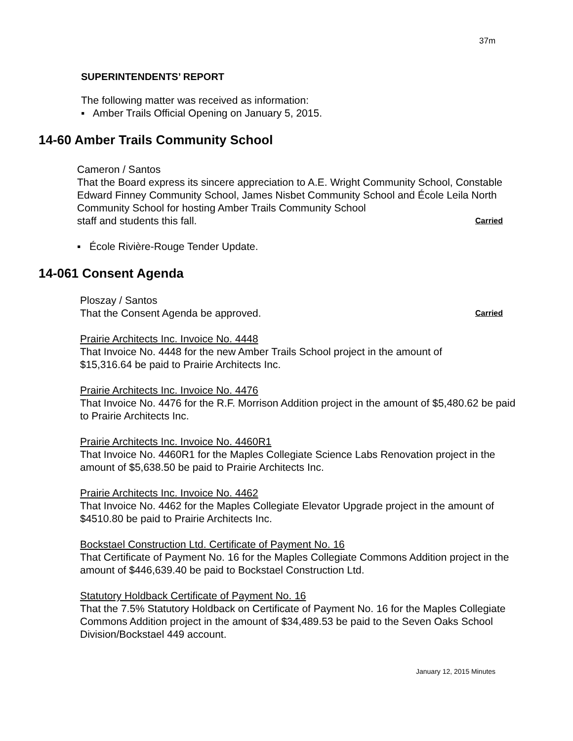37m
SUPERINTENDENTS’ REPORT
The following matter was received as information:
▪ Amber Trails Official Opening on January 5, 2015.
14-60 Amber Trails Community School
Cameron / Santos
That the Board express its sincere appreciation to A.E. Wright Community School, Constable Edward Finney Community School, James Nisbet Community School and École Leila North Community School for hosting Amber Trails Community School
staff and students this fall. Carried
▪ École Rivière-Rouge Tender Update.
14-061 Consent Agenda
Ploszay / Santos
That the Consent Agenda be approved. Carried
Prairie Architects Inc. Invoice No. 4448
That Invoice No. 4448 for the new Amber Trails School project in the amount of
$15,316.64 be paid to Prairie Architects Inc.
Prairie Architects Inc. Invoice No. 4476
That Invoice No. 4476 for the R.F. Morrison Addition project in the amount of $5,480.62 be paid to Prairie Architects Inc.
Prairie Architects Inc. Invoice No. 4460R1
That Invoice No. 4460R1 for the Maples Collegiate Science Labs Renovation project in the amount of $5,638.50 be paid to Prairie Architects Inc.
Prairie Architects Inc. Invoice No. 4462
That Invoice No. 4462 for the Maples Collegiate Elevator Upgrade project in the amount of $4510.80 be paid to Prairie Architects Inc.
Bockstael Construction Ltd. Certificate of Payment No. 16
That Certificate of Payment No. 16 for the Maples Collegiate Commons Addition project in the amount of $446,639.40 be paid to Bockstael Construction Ltd.
Statutory Holdback Certificate of Payment No. 16
That the 7.5% Statutory Holdback on Certificate of Payment No. 16 for the Maples Collegiate Commons Addition project in the amount of $34,489.53 be paid to the Seven Oaks School Division/Bockstael 449 account.
January 12, 2015 Minutes